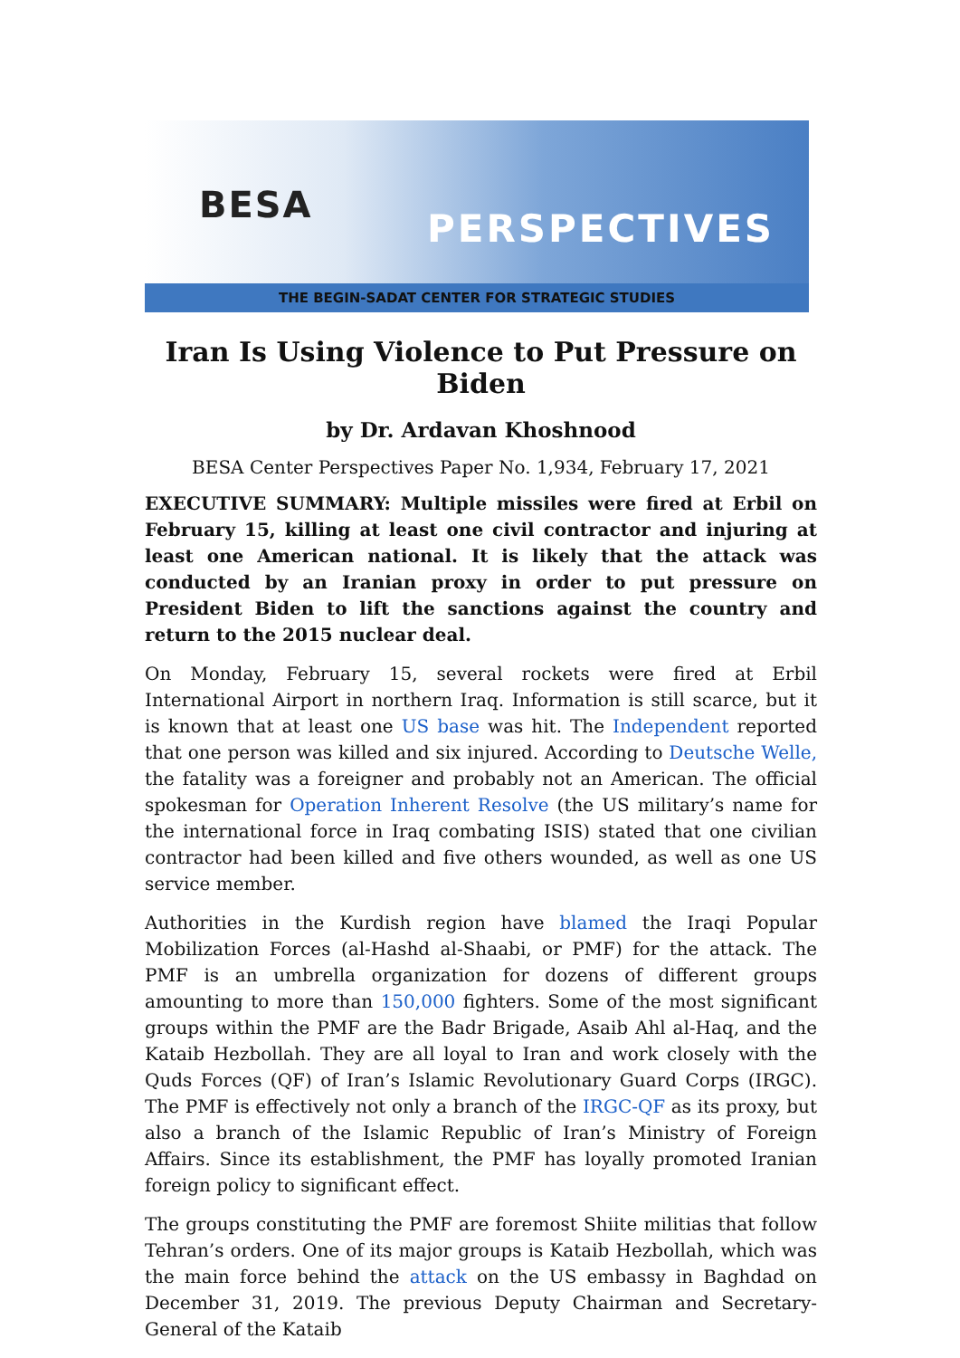BESA
PERSPECTIVES
THE BEGIN-SADAT CENTER FOR STRATEGIC STUDIES
Iran Is Using Violence to Put Pressure on Biden
by Dr. Ardavan Khoshnood
BESA Center Perspectives Paper No. 1,934, February 17, 2021
EXECUTIVE SUMMARY: Multiple missiles were fired at Erbil on February 15, killing at least one civil contractor and injuring at least one American national. It is likely that the attack was conducted by an Iranian proxy in order to put pressure on President Biden to lift the sanctions against the country and return to the 2015 nuclear deal.
On Monday, February 15, several rockets were fired at Erbil International Airport in northern Iraq. Information is still scarce, but it is known that at least one US base was hit. The Independent reported that one person was killed and six injured. According to Deutsche Welle, the fatality was a foreigner and probably not an American. The official spokesman for Operation Inherent Resolve (the US military’s name for the international force in Iraq combating ISIS) stated that one civilian contractor had been killed and five others wounded, as well as one US service member.
Authorities in the Kurdish region have blamed the Iraqi Popular Mobilization Forces (al-Hashd al-Shaabi, or PMF) for the attack. The PMF is an umbrella organization for dozens of different groups amounting to more than 150,000 fighters. Some of the most significant groups within the PMF are the Badr Brigade, Asaib Ahl al-Haq, and the Kataib Hezbollah. They are all loyal to Iran and work closely with the Quds Forces (QF) of Iran’s Islamic Revolutionary Guard Corps (IRGC). The PMF is effectively not only a branch of the IRGC-QF as its proxy, but also a branch of the Islamic Republic of Iran’s Ministry of Foreign Affairs. Since its establishment, the PMF has loyally promoted Iranian foreign policy to significant effect.
The groups constituting the PMF are foremost Shiite militias that follow Tehran’s orders. One of its major groups is Kataib Hezbollah, which was the main force behind the attack on the US embassy in Baghdad on December 31, 2019. The previous Deputy Chairman and Secretary-General of the Kataib